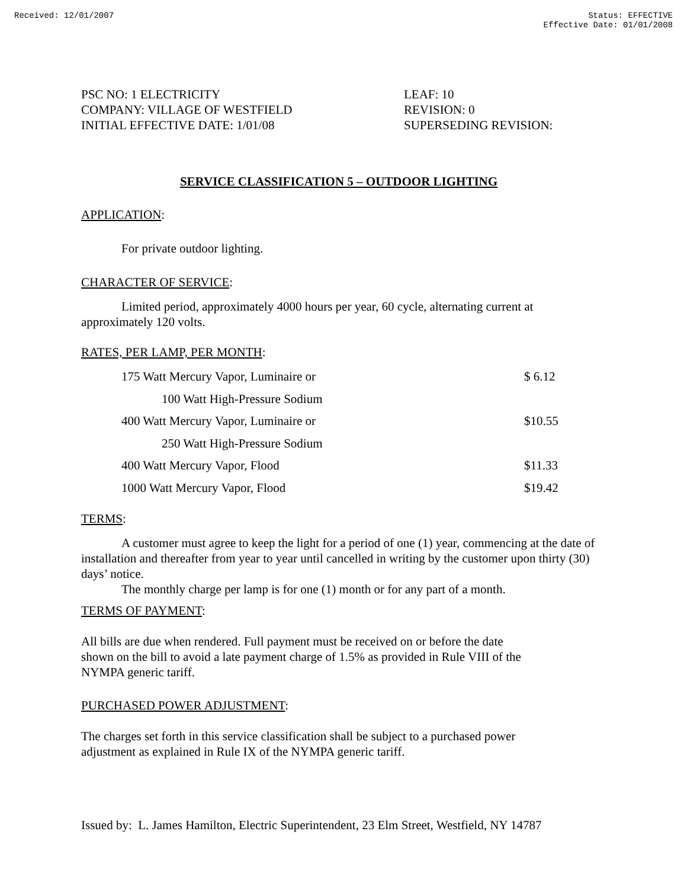Received: 12/01/2007 Status: EFFECTIVE
Effective Date: 01/01/2008
PSC NO: 1 ELECTRICITY
COMPANY: VILLAGE OF WESTFIELD
INITIAL EFFECTIVE DATE: 1/01/08
LEAF: 10
REVISION: 0
SUPERSEDING REVISION:
SERVICE CLASSIFICATION 5 – OUTDOOR LIGHTING
APPLICATION:
For private outdoor lighting.
CHARACTER OF SERVICE:
Limited period, approximately 4000 hours per year, 60 cycle, alternating current at approximately 120 volts.
RATES, PER LAMP, PER MONTH:
| 175 Watt Mercury Vapor, Luminaire or | $ 6.12 |
| 100 Watt High-Pressure Sodium | |
| 400 Watt Mercury Vapor, Luminaire or | $10.55 |
| 250 Watt High-Pressure Sodium | |
| 400 Watt Mercury Vapor, Flood | $11.33 |
| 1000 Watt Mercury Vapor, Flood | $19.42 |
TERMS:
A customer must agree to keep the light for a period of one (1) year, commencing at the date of installation and thereafter from year to year until cancelled in writing by the customer upon thirty (30) days’ notice.
The monthly charge per lamp is for one (1) month or for any part of a month.
TERMS OF PAYMENT:
All bills are due when rendered. Full payment must be received on or before the date
shown on the bill to avoid a late payment charge of 1.5% as provided in Rule VIII of the
NYMPA generic tariff.
PURCHASED POWER ADJUSTMENT:
The charges set forth in this service classification shall be subject to a purchased power
adjustment as explained in Rule IX of the NYMPA generic tariff.
Issued by: L. James Hamilton, Electric Superintendent, 23 Elm Street, Westfield, NY 14787